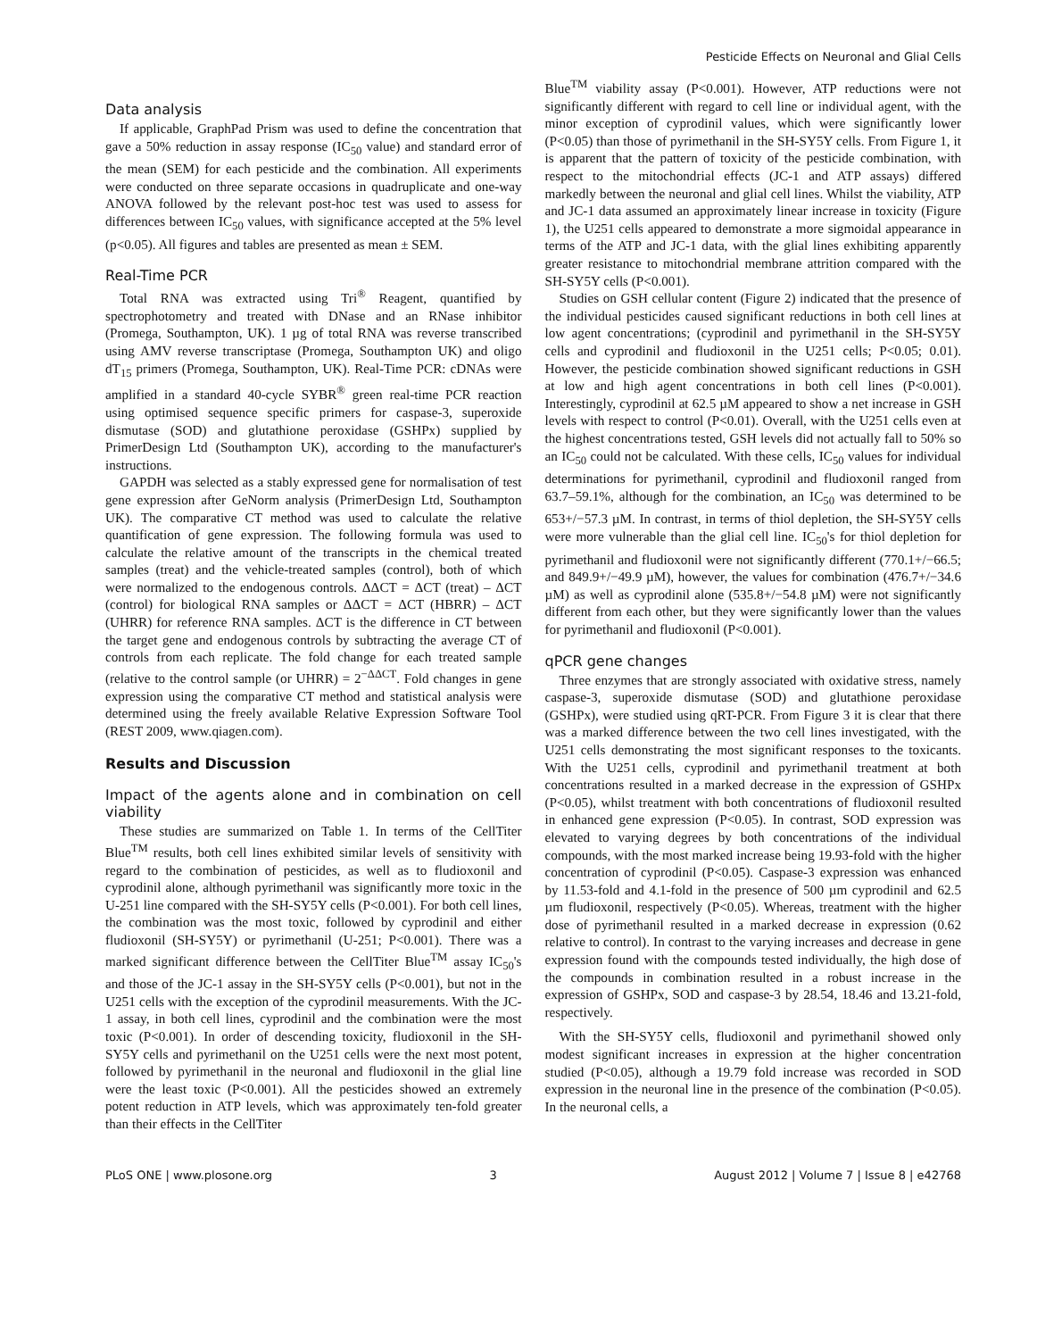Pesticide Effects on Neuronal and Glial Cells
Data analysis
If applicable, GraphPad Prism was used to define the concentration that gave a 50% reduction in assay response (IC<sub>50</sub> value) and standard error of the mean (SEM) for each pesticide and the combination. All experiments were conducted on three separate occasions in quadruplicate and one-way ANOVA followed by the relevant post-hoc test was used to assess for differences between IC<sub>50</sub> values, with significance accepted at the 5% level (p<0.05). All figures and tables are presented as mean ± SEM.
Real-Time PCR
Total RNA was extracted using Tri<sup>®</sup> Reagent, quantified by spectrophotometry and treated with DNase and an RNase inhibitor (Promega, Southampton, UK). 1 µg of total RNA was reverse transcribed using AMV reverse transcriptase (Promega, Southampton UK) and oligo dT<sub>15</sub> primers (Promega, Southampton, UK). Real-Time PCR: cDNAs were amplified in a standard 40-cycle SYBR<sup>®</sup> green real-time PCR reaction using optimised sequence specific primers for caspase-3, superoxide dismutase (SOD) and glutathione peroxidase (GSHPx) supplied by PrimerDesign Ltd (Southampton UK), according to the manufacturer's instructions.
GAPDH was selected as a stably expressed gene for normalisation of test gene expression after GeNorm analysis (PrimerDesign Ltd, Southampton UK). The comparative CT method was used to calculate the relative quantification of gene expression. The following formula was used to calculate the relative amount of the transcripts in the chemical treated samples (treat) and the vehicle-treated samples (control), both of which were normalized to the endogenous controls. ΔΔCT = ΔCT (treat) – ΔCT (control) for biological RNA samples or ΔΔCT = ΔCT (HBRR) – ΔCT (UHRR) for reference RNA samples. ΔCT is the difference in CT between the target gene and endogenous controls by subtracting the average CT of controls from each replicate. The fold change for each treated sample (relative to the control sample (or UHRR) = 2<sup>−ΔΔCT</sup>. Fold changes in gene expression using the comparative CT method and statistical analysis were determined using the freely available Relative Expression Software Tool (REST 2009, www.qiagen.com).
Results and Discussion
Impact of the agents alone and in combination on cell viability
These studies are summarized on Table 1. In terms of the CellTiter Blue<sup>TM</sup> results, both cell lines exhibited similar levels of sensitivity with regard to the combination of pesticides, as well as to fludioxonil and cyprodinil alone, although pyrimethanil was significantly more toxic in the U-251 line compared with the SH-SY5Y cells (P<0.001). For both cell lines, the combination was the most toxic, followed by cyprodinil and either fludioxonil (SH-SY5Y) or pyrimethanil (U-251; P<0.001). There was a marked significant difference between the CellTiter Blue<sup>TM</sup> assay IC<sub>50</sub>'s and those of the JC-1 assay in the SH-SY5Y cells (P<0.001), but not in the U251 cells with the exception of the cyprodinil measurements. With the JC-1 assay, in both cell lines, cyprodinil and the combination were the most toxic (P<0.001). In order of descending toxicity, fludioxonil in the SH-SY5Y cells and pyrimethanil on the U251 cells were the next most potent, followed by pyrimethanil in the neuronal and fludioxonil in the glial line were the least toxic (P<0.001). All the pesticides showed an extremely potent reduction in ATP levels, which was approximately ten-fold greater than their effects in the CellTiter
Blue<sup>TM</sup> viability assay (P<0.001). However, ATP reductions were not significantly different with regard to cell line or individual agent, with the minor exception of cyprodinil values, which were significantly lower (P<0.05) than those of pyrimethanil in the SH-SY5Y cells. From Figure 1, it is apparent that the pattern of toxicity of the pesticide combination, with respect to the mitochondrial effects (JC-1 and ATP assays) differed markedly between the neuronal and glial cell lines. Whilst the viability, ATP and JC-1 data assumed an approximately linear increase in toxicity (Figure 1), the U251 cells appeared to demonstrate a more sigmoidal appearance in terms of the ATP and JC-1 data, with the glial lines exhibiting apparently greater resistance to mitochondrial membrane attrition compared with the SH-SY5Y cells (P<0.001).
Studies on GSH cellular content (Figure 2) indicated that the presence of the individual pesticides caused significant reductions in both cell lines at low agent concentrations; (cyprodinil and pyrimethanil in the SH-SY5Y cells and cyprodinil and fludioxonil in the U251 cells; P<0.05; 0.01). However, the pesticide combination showed significant reductions in GSH at low and high agent concentrations in both cell lines (P<0.001). Interestingly, cyprodinil at 62.5 µM appeared to show a net increase in GSH levels with respect to control (P<0.01). Overall, with the U251 cells even at the highest concentrations tested, GSH levels did not actually fall to 50% so an IC<sub>50</sub> could not be calculated. With these cells, IC<sub>50</sub> values for individual determinations for pyrimethanil, cyprodinil and fludioxonil ranged from 63.7–59.1%, although for the combination, an IC<sub>50</sub> was determined to be 653+/−57.3 µM. In contrast, in terms of thiol depletion, the SH-SY5Y cells were more vulnerable than the glial cell line. IC<sub>50</sub>'s for thiol depletion for pyrimethanil and fludioxonil were not significantly different (770.1+/−66.5; and 849.9+/−49.9 µM), however, the values for combination (476.7+/−34.6 µM) as well as cyprodinil alone (535.8+/−54.8 µM) were not significantly different from each other, but they were significantly lower than the values for pyrimethanil and fludioxonil (P<0.001).
qPCR gene changes
Three enzymes that are strongly associated with oxidative stress, namely caspase-3, superoxide dismutase (SOD) and glutathione peroxidase (GSHPx), were studied using qRT-PCR. From Figure 3 it is clear that there was a marked difference between the two cell lines investigated, with the U251 cells demonstrating the most significant responses to the toxicants. With the U251 cells, cyprodinil and pyrimethanil treatment at both concentrations resulted in a marked decrease in the expression of GSHPx (P<0.05), whilst treatment with both concentrations of fludioxonil resulted in enhanced gene expression (P<0.05). In contrast, SOD expression was elevated to varying degrees by both concentrations of the individual compounds, with the most marked increase being 19.93-fold with the higher concentration of cyprodinil (P<0.05). Caspase-3 expression was enhanced by 11.53-fold and 4.1-fold in the presence of 500 µm cyprodinil and 62.5 µm fludioxonil, respectively (P<0.05). Whereas, treatment with the higher dose of pyrimethanil resulted in a marked decrease in expression (0.62 relative to control). In contrast to the varying increases and decrease in gene expression found with the compounds tested individually, the high dose of the compounds in combination resulted in a robust increase in the expression of GSHPx, SOD and caspase-3 by 28.54, 18.46 and 13.21-fold, respectively.
With the SH-SY5Y cells, fludioxonil and pyrimethanil showed only modest significant increases in expression at the higher concentration studied (P<0.05), although a 19.79 fold increase was recorded in SOD expression in the neuronal line in the presence of the combination (P<0.05). In the neuronal cells, a
PLoS ONE | www.plosone.org 3 August 2012 | Volume 7 | Issue 8 | e42768